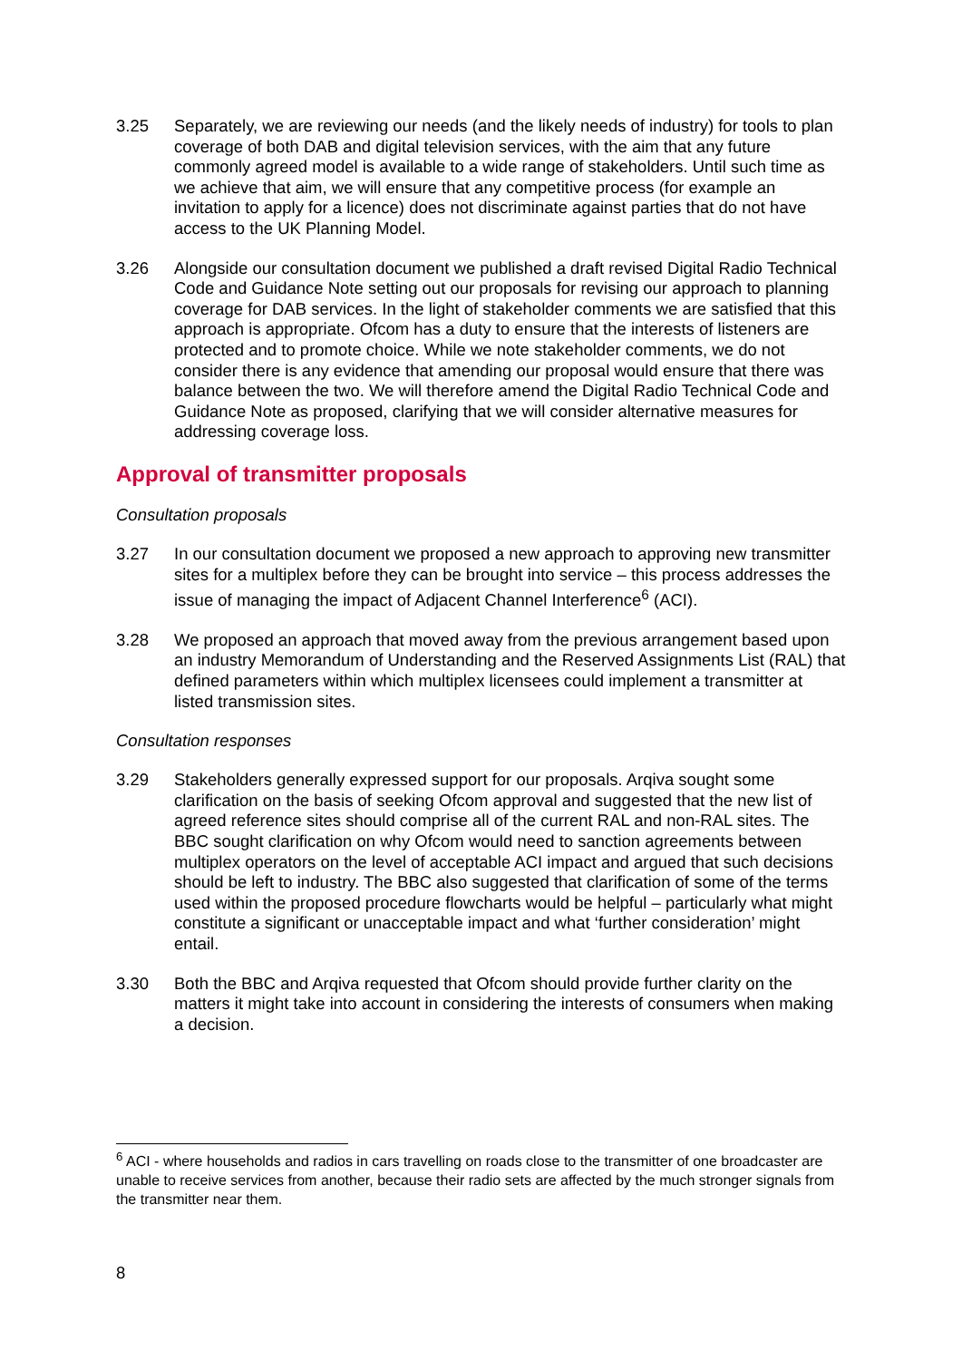3.25 Separately, we are reviewing our needs (and the likely needs of industry) for tools to plan coverage of both DAB and digital television services, with the aim that any future commonly agreed model is available to a wide range of stakeholders. Until such time as we achieve that aim, we will ensure that any competitive process (for example an invitation to apply for a licence) does not discriminate against parties that do not have access to the UK Planning Model.
3.26 Alongside our consultation document we published a draft revised Digital Radio Technical Code and Guidance Note setting out our proposals for revising our approach to planning coverage for DAB services. In the light of stakeholder comments we are satisfied that this approach is appropriate. Ofcom has a duty to ensure that the interests of listeners are protected and to promote choice. While we note stakeholder comments, we do not consider there is any evidence that amending our proposal would ensure that there was balance between the two. We will therefore amend the Digital Radio Technical Code and Guidance Note as proposed, clarifying that we will consider alternative measures for addressing coverage loss.
Approval of transmitter proposals
Consultation proposals
3.27 In our consultation document we proposed a new approach to approving new transmitter sites for a multiplex before they can be brought into service – this process addresses the issue of managing the impact of Adjacent Channel Interference<sup>6</sup> (ACI).
3.28 We proposed an approach that moved away from the previous arrangement based upon an industry Memorandum of Understanding and the Reserved Assignments List (RAL) that defined parameters within which multiplex licensees could implement a transmitter at listed transmission sites.
Consultation responses
3.29 Stakeholders generally expressed support for our proposals. Arqiva sought some clarification on the basis of seeking Ofcom approval and suggested that the new list of agreed reference sites should comprise all of the current RAL and non-RAL sites. The BBC sought clarification on why Ofcom would need to sanction agreements between multiplex operators on the level of acceptable ACI impact and argued that such decisions should be left to industry. The BBC also suggested that clarification of some of the terms used within the proposed procedure flowcharts would be helpful – particularly what might constitute a significant or unacceptable impact and what ‘further consideration’ might entail.
3.30 Both the BBC and Arqiva requested that Ofcom should provide further clarity on the matters it might take into account in considering the interests of consumers when making a decision.
<sup>6</sup> ACI - where households and radios in cars travelling on roads close to the transmitter of one broadcaster are unable to receive services from another, because their radio sets are affected by the much stronger signals from the transmitter near them.
8